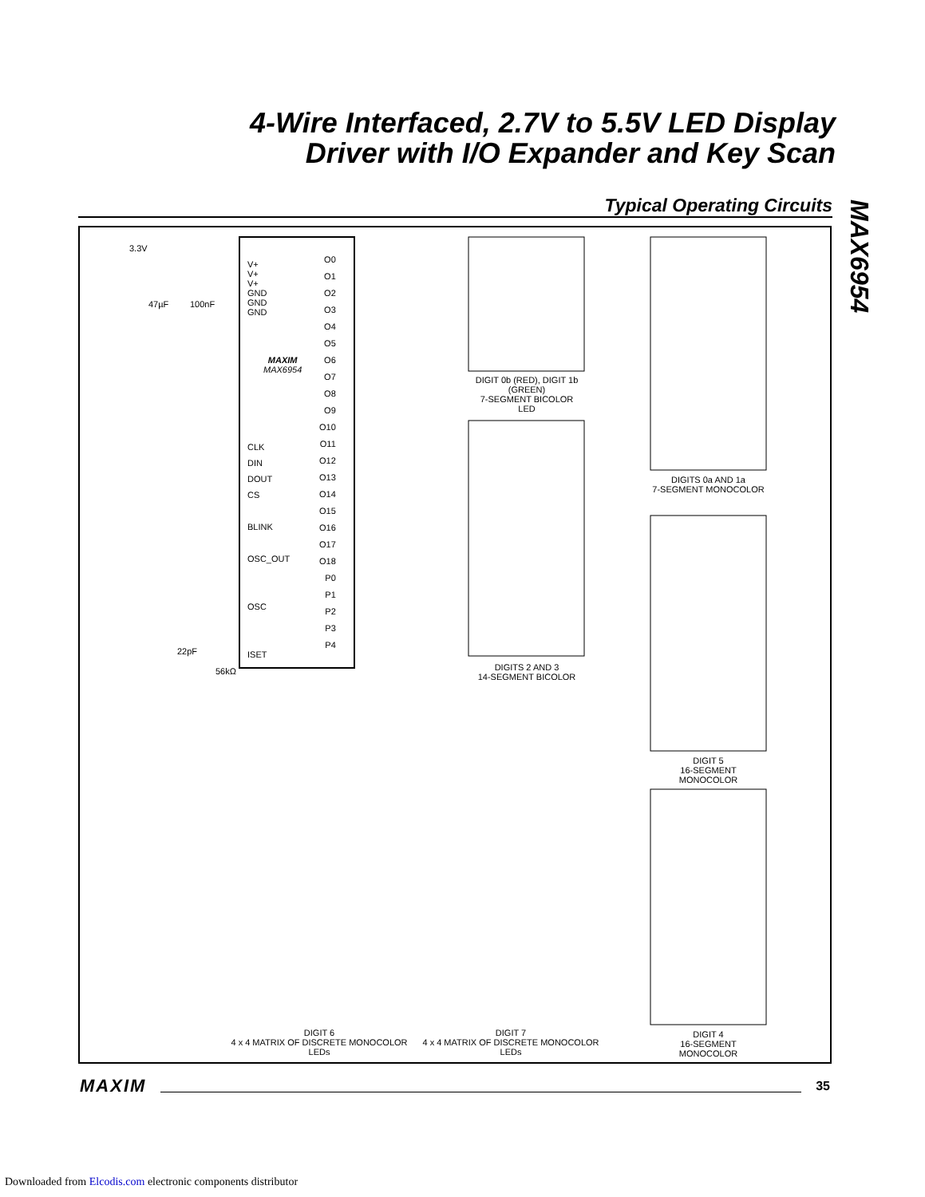4-Wire Interfaced, 2.7V to 5.5V LED Display
Driver with I/O Expander and Key Scan
Typical Operating Circuits
MAX6954
3.3V
47µF 100nF
V+
V+
V+
GND
GND
GND
MAXIM
MAX6954
CLK
DIN
DOUT
CS
BLINK
OSC_OUT
OSC
ISET
O0
O1
O2
O3
O4
O5
O6
O7
O8
O9
O10
O11
O12
O13
O14
O15
O16
O17
O18
P0
P1
P2
P3
P4
22pF
56kΩ
DIGIT 0b (RED), DIGIT 1b (GREEN)
7-SEGMENT BICOLOR LED
DIGITS 2 AND 3
14-SEGMENT BICOLOR
DIGITS 0a AND 1a
7-SEGMENT MONOCOLOR
DIGIT 5
16-SEGMENT MONOCOLOR
DIGIT 4
16-SEGMENT MONOCOLOR
DIGIT 6
4 x 4 MATRIX OF DISCRETE MONOCOLOR LEDs
DIGIT 7
4 x 4 MATRIX OF DISCRETE MONOCOLOR LEDs
MAXIM 35
Downloaded from Elcodis.com electronic components distributor